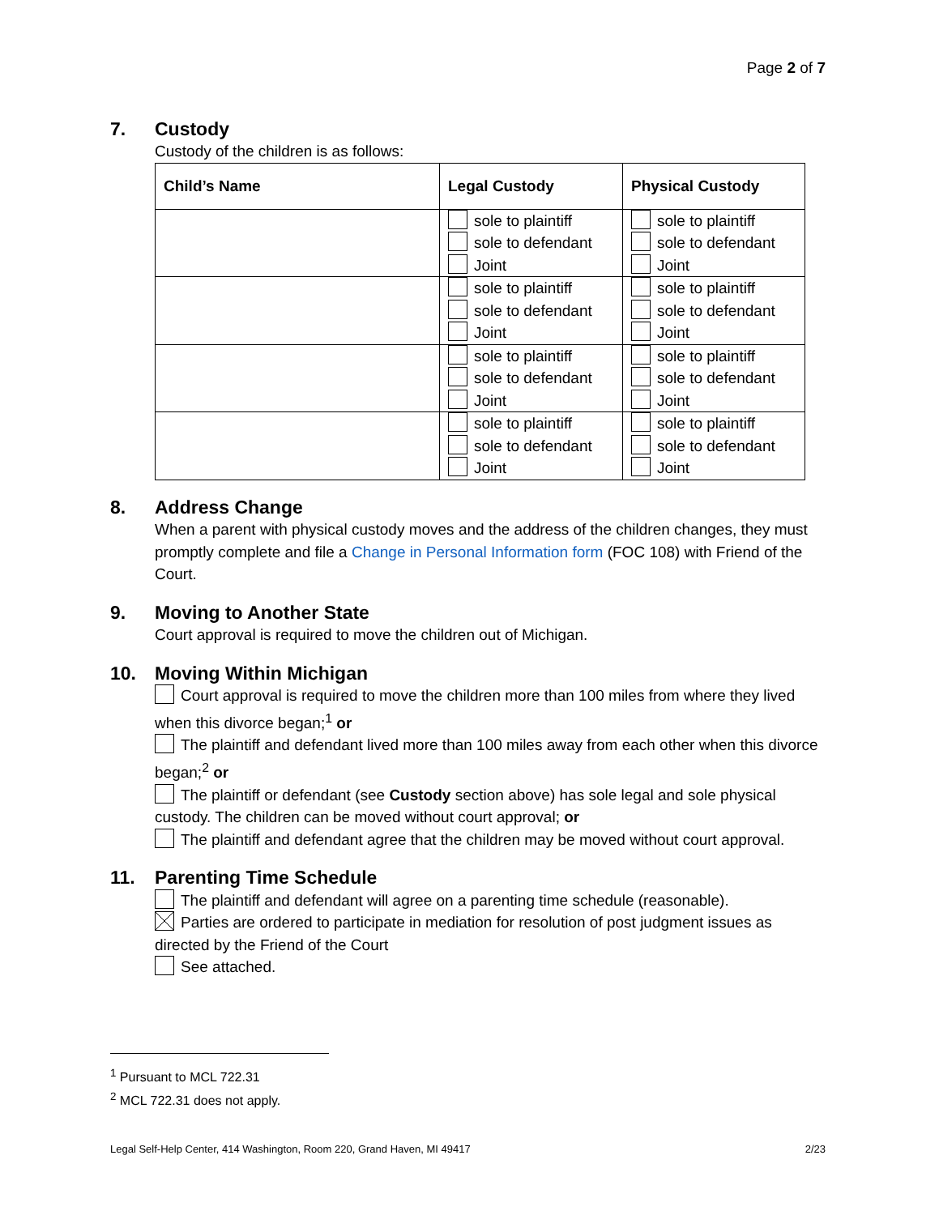Page 2 of 7
7. Custody
Custody of the children is as follows:
| Child’s Name | Legal Custody | Physical Custody |
| --- | --- | --- |
| | sole to plaintiff sole to defendant Joint | sole to plaintiff sole to defendant Joint |
| | sole to plaintiff sole to defendant Joint | sole to plaintiff sole to defendant Joint |
| | sole to plaintiff sole to defendant Joint | sole to plaintiff sole to defendant Joint |
| | sole to plaintiff sole to defendant Joint | sole to plaintiff sole to defendant Joint |
8. Address Change
When a parent with physical custody moves and the address of the children changes, they must promptly complete and file a Change in Personal Information form (FOC 108) with Friend of the Court.
9. Moving to Another State
Court approval is required to move the children out of Michigan.
10. Moving Within Michigan
Court approval is required to move the children more than 100 miles from where they lived when this divorce began;<sup>1</sup> or
The plaintiff and defendant lived more than 100 miles away from each other when this divorce began;<sup>2</sup> or
The plaintiff or defendant (see Custody section above) has sole legal and sole physical custody. The children can be moved without court approval; or
The plaintiff and defendant agree that the children may be moved without court approval.
11. Parenting Time Schedule
The plaintiff and defendant will agree on a parenting time schedule (reasonable).
Parties are ordered to participate in mediation for resolution of post judgment issues as directed by the Friend of the Court
See attached.
<sup>1</sup> Pursuant to MCL 722.31
<sup>2</sup> MCL 722.31 does not apply.
Legal Self-Help Center, 414 Washington, Room 220, Grand Haven, MI 49417 2/23